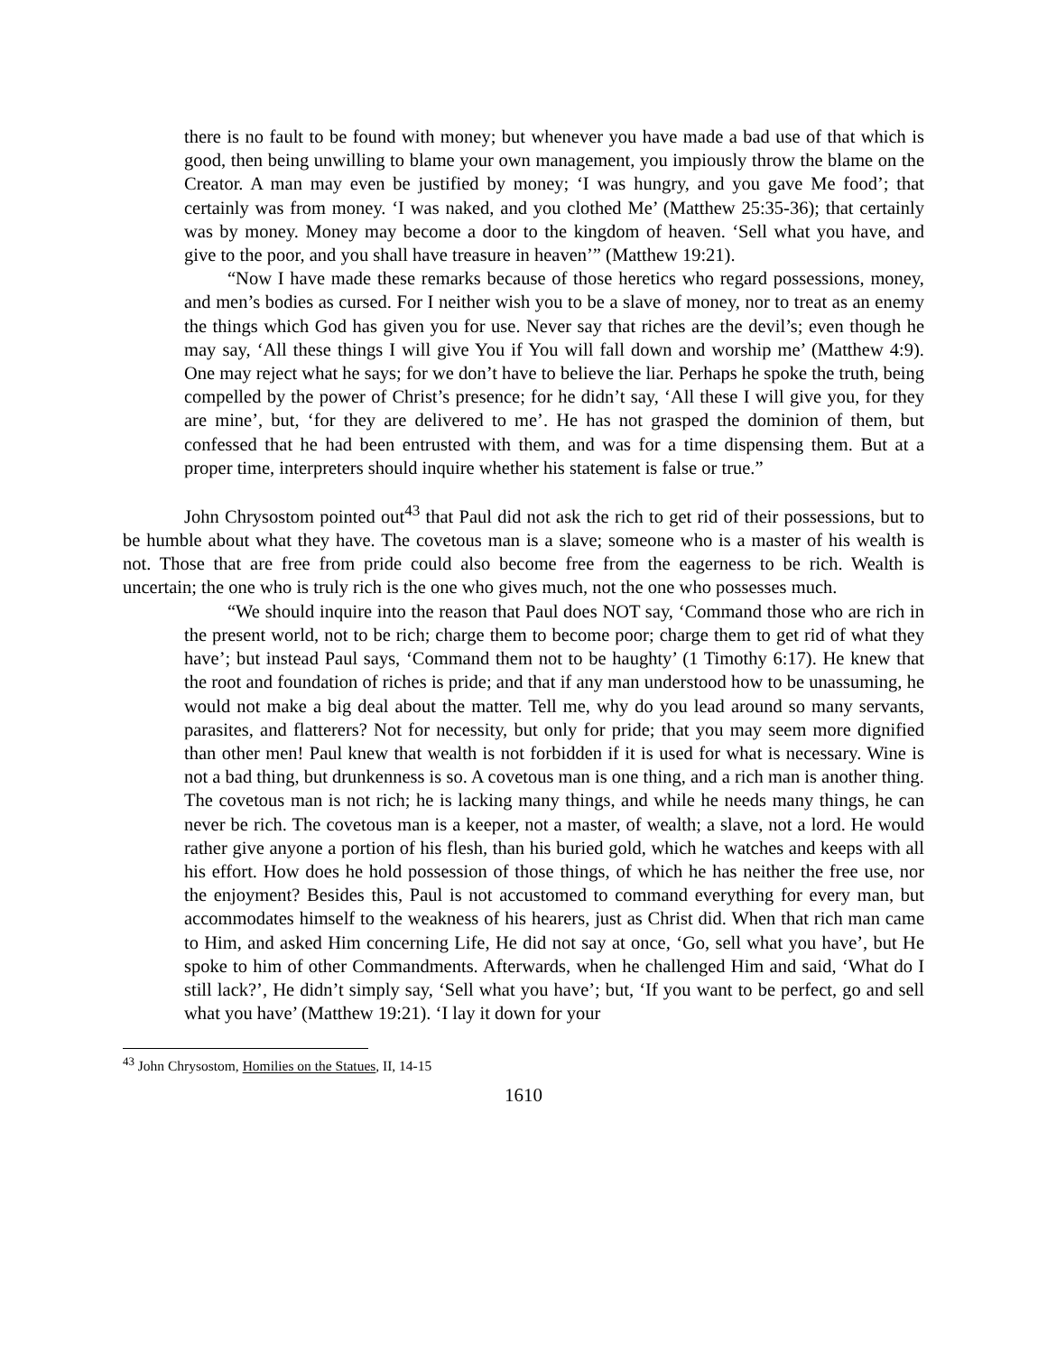there is no fault to be found with money; but whenever you have made a bad use of that which is good, then being unwilling to blame your own management, you impiously throw the blame on the Creator. A man may even be justified by money; ‘I was hungry, and you gave Me food’; that certainly was from money. ‘I was naked, and you clothed Me’ (Matthew 25:35-36); that certainly was by money. Money may become a door to the kingdom of heaven. ‘Sell what you have, and give to the poor, and you shall have treasure in heaven’” (Matthew 19:21).
“Now I have made these remarks because of those heretics who regard possessions, money, and men’s bodies as cursed. For I neither wish you to be a slave of money, nor to treat as an enemy the things which God has given you for use. Never say that riches are the devil’s; even though he may say, ‘All these things I will give You if You will fall down and worship me’ (Matthew 4:9). One may reject what he says; for we don’t have to believe the liar. Perhaps he spoke the truth, being compelled by the power of Christ’s presence; for he didn’t say, ‘All these I will give you, for they are mine’, but, ‘for they are delivered to me’. He has not grasped the dominion of them, but confessed that he had been entrusted with them, and was for a time dispensing them. But at a proper time, interpreters should inquire whether his statement is false or true.”
John Chrysostom pointed out<sup>43</sup> that Paul did not ask the rich to get rid of their possessions, but to be humble about what they have. The covetous man is a slave; someone who is a master of his wealth is not. Those that are free from pride could also become free from the eagerness to be rich. Wealth is uncertain; the one who is truly rich is the one who gives much, not the one who possesses much.
“We should inquire into the reason that Paul does NOT say, ‘Command those who are rich in the present world, not to be rich; charge them to become poor; charge them to get rid of what they have’; but instead Paul says, ‘Command them not to be haughty’ (1 Timothy 6:17). He knew that the root and foundation of riches is pride; and that if any man understood how to be unassuming, he would not make a big deal about the matter. Tell me, why do you lead around so many servants, parasites, and flatterers? Not for necessity, but only for pride; that you may seem more dignified than other men! Paul knew that wealth is not forbidden if it is used for what is necessary. Wine is not a bad thing, but drunkenness is so. A covetous man is one thing, and a rich man is another thing. The covetous man is not rich; he is lacking many things, and while he needs many things, he can never be rich. The covetous man is a keeper, not a master, of wealth; a slave, not a lord. He would rather give anyone a portion of his flesh, than his buried gold, which he watches and keeps with all his effort. How does he hold possession of those things, of which he has neither the free use, nor the enjoyment? Besides this, Paul is not accustomed to command everything for every man, but accommodates himself to the weakness of his hearers, just as Christ did. When that rich man came to Him, and asked Him concerning Life, He did not say at once, ‘Go, sell what you have’, but He spoke to him of other Commandments. Afterwards, when he challenged Him and said, ‘What do I still lack?’, He didn’t simply say, ‘Sell what you have’; but, ‘If you want to be perfect, go and sell what you have’ (Matthew 19:21). ‘I lay it down for your
<sup>43</sup> John Chrysostom, Homilies on the Statues, II, 14-15
1610